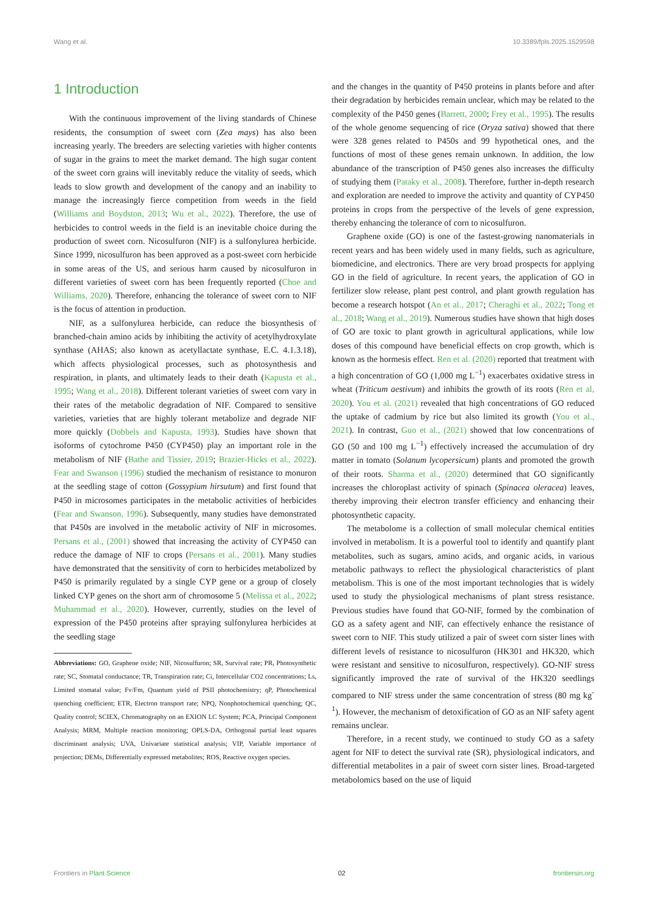Wang et al. 10.3389/fpls.2025.1529598
1 Introduction
With the continuous improvement of the living standards of Chinese residents, the consumption of sweet corn (Zea mays) has also been increasing yearly. The breeders are selecting varieties with higher contents of sugar in the grains to meet the market demand. The high sugar content of the sweet corn grains will inevitably reduce the vitality of seeds, which leads to slow growth and development of the canopy and an inability to manage the increasingly fierce competition from weeds in the field (Williams and Boydston, 2013; Wu et al., 2022). Therefore, the use of herbicides to control weeds in the field is an inevitable choice during the production of sweet corn. Nicosulfuron (NIF) is a sulfonylurea herbicide. Since 1999, nicosulfuron has been approved as a post-sweet corn herbicide in some areas of the US, and serious harm caused by nicosulfuron in different varieties of sweet corn has been frequently reported (Choe and Williams, 2020). Therefore, enhancing the tolerance of sweet corn to NIF is the focus of attention in production.
NIF, as a sulfonylurea herbicide, can reduce the biosynthesis of branched-chain amino acids by inhibiting the activity of acetylhydroxylate synthase (AHAS; also known as acetyllactate synthase, E.C. 4.1.3.18), which affects physiological processes, such as photosynthesis and respiration, in plants, and ultimately leads to their death (Kapusta et al., 1995; Wang et al., 2018). Different tolerant varieties of sweet corn vary in their rates of the metabolic degradation of NIF. Compared to sensitive varieties, varieties that are highly tolerant metabolize and degrade NIF more quickly (Dobbels and Kapusta, 1993). Studies have shown that isoforms of cytochrome P450 (CYP450) play an important role in the metabolism of NIF (Bathe and Tissier, 2019; Brazier-Hicks et al., 2022). Fear and Swanson (1996) studied the mechanism of resistance to monuron at the seedling stage of cotton (Gossypium hirsutum) and first found that P450 in microsomes participates in the metabolic activities of herbicides (Fear and Swanson, 1996). Subsequently, many studies have demonstrated that P450s are involved in the metabolic activity of NIF in microsomes. Persans et al., (2001) showed that increasing the activity of CYP450 can reduce the damage of NIF to crops (Persans et al., 2001). Many studies have demonstrated that the sensitivity of corn to herbicides metabolized by P450 is primarily regulated by a single CYP gene or a group of closely linked CYP genes on the short arm of chromosome 5 (Melissa et al., 2022; Muhammad et al., 2020). However, currently, studies on the level of expression of the P450 proteins after spraying sulfonylurea herbicides at the seedling stage
Abbreviations: GO, Graphene oxide; NIF, Nicosulfuron; SR, Survival rate; PR, Photosynthetic rate; SC, Stomatal conductance; TR, Transpiration rate; Ci, Intercellular CO2 concentrations; Ls, Limited stomatal value; Fv/Fm, Quantum yield of PSII photochemistry; qP, Photochemical quenching coefficient; ETR, Electron transport rate; NPQ, Nonphotochemical quenching; QC, Quality control; SCIEX, Chromatography on an EXION LC System; PCA, Principal Component Analysis; MRM, Multiple reaction monitoring; OPLS-DA, Orthogonal partial least squares discriminant analysis; UVA, Univariate statistical analysis; VIP, Variable importance of projection; DEMs, Differentially expressed metabolites; ROS, Reactive oxygen species.
and the changes in the quantity of P450 proteins in plants before and after their degradation by herbicides remain unclear, which may be related to the complexity of the P450 genes (Barrett, 2000; Frey et al., 1995). The results of the whole genome sequencing of rice (Oryza sativa) showed that there were 328 genes related to P450s and 99 hypothetical ones, and the functions of most of these genes remain unknown. In addition, the low abundance of the transcription of P450 genes also increases the difficulty of studying them (Pataky et al., 2008). Therefore, further in-depth research and exploration are needed to improve the activity and quantity of CYP450 proteins in crops from the perspective of the levels of gene expression, thereby enhancing the tolerance of corn to nicosulfuron.
Graphene oxide (GO) is one of the fastest-growing nanomaterials in recent years and has been widely used in many fields, such as agriculture, biomedicine, and electronics. There are very broad prospects for applying GO in the field of agriculture. In recent years, the application of GO in fertilizer slow release, plant pest control, and plant growth regulation has become a research hotspot (An et al., 2017; Cheraghi et al., 2022; Tong et al., 2018; Wang et al., 2019). Numerous studies have shown that high doses of GO are toxic to plant growth in agricultural applications, while low doses of this compound have beneficial effects on crop growth, which is known as the hormesis effect. Ren et al. (2020) reported that treatment with a high concentration of GO (1,000 mg L<sup>−1</sup>) exacerbates oxidative stress in wheat (Triticum aestivum) and inhibits the growth of its roots (Ren et al, 2020). You et al. (2021) revealed that high concentrations of GO reduced the uptake of cadmium by rice but also limited its growth (You et al., 2021). In contrast, Guo et al., (2021) showed that low concentrations of GO (50 and 100 mg L<sup>−1</sup>) effectively increased the accumulation of dry matter in tomato (Solanum lycopersicum) plants and promoted the growth of their roots. Sharma et al., (2020) determined that GO significantly increases the chloroplast activity of spinach (Spinacea oleracea) leaves, thereby improving their electron transfer efficiency and enhancing their photosynthetic capacity.
The metabolome is a collection of small molecular chemical entities involved in metabolism. It is a powerful tool to identify and quantify plant metabolites, such as sugars, amino acids, and organic acids, in various metabolic pathways to reflect the physiological characteristics of plant metabolism. This is one of the most important technologies that is widely used to study the physiological mechanisms of plant stress resistance. Previous studies have found that GO-NIF, formed by the combination of GO as a safety agent and NIF, can effectively enhance the resistance of sweet corn to NIF. This study utilized a pair of sweet corn sister lines with different levels of resistance to nicosulfuron (HK301 and HK320, which were resistant and sensitive to nicosulfuron, respectively). GO-NIF stress significantly improved the rate of survival of the HK320 seedlings compared to NIF stress under the same concentration of stress (80 mg kg<sup>-1</sup>). However, the mechanism of detoxification of GO as an NIF safety agent remains unclear.
Therefore, in a recent study, we continued to study GO as a safety agent for NIF to detect the survival rate (SR), physiological indicators, and differential metabolites in a pair of sweet corn sister lines. Broad-targeted metabolomics based on the use of liquid
Frontiers in Plant Science 02 frontiersin.org